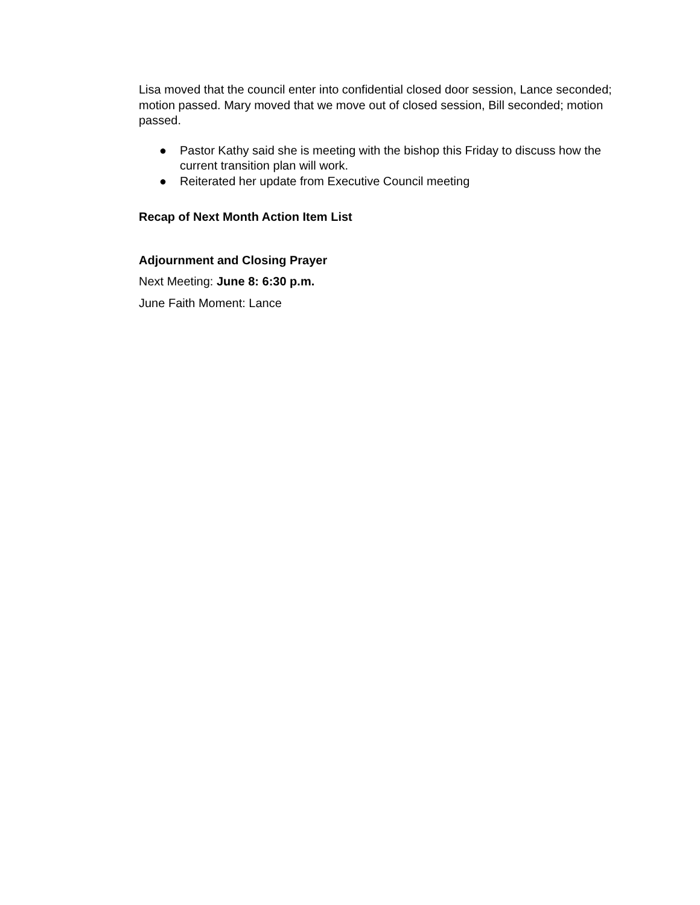Lisa moved that the council enter into confidential closed door session, Lance seconded; motion passed. Mary moved that we move out of closed session, Bill seconded; motion passed.
● Pastor Kathy said she is meeting with the bishop this Friday to discuss how the current transition plan will work.
● Reiterated her update from Executive Council meeting
Recap of Next Month Action Item List
Adjournment and Closing Prayer
Next Meeting: June 8: 6:30 p.m.
June Faith Moment: Lance